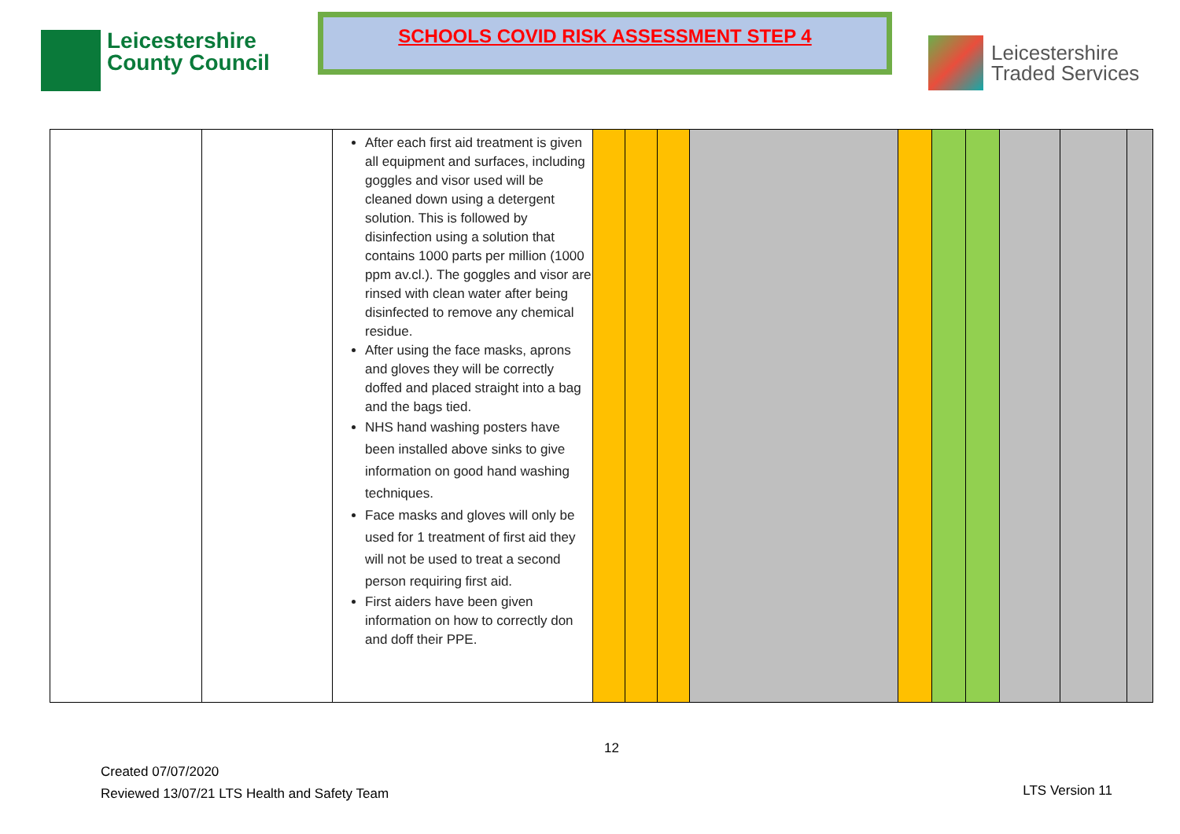Leicestershire
County Council
SCHOOLS COVID RISK ASSESSMENT STEP 4
Leicestershire
Traded Services
| | | After each first aid treatment is given all equipment and surfaces, including goggles and visor used will be cleaned down using a detergent solution. This is followed by disinfection using a solution that contains 1000 parts per million (1000 ppm av.cl.). The goggles and visor are rinsed with clean water after being disinfected to remove any chemical residue. After using the face masks, aprons and gloves they will be correctly doffed and placed straight into a bag and the bags tied. NHS hand washing posters have been installed above sinks to give information on good hand washing techniques. Face masks and gloves will only be used for 1 treatment of first aid they will not be used to treat a second person requiring first aid. First aiders have been given information on how to correctly don and doff their PPE. | | | | | | | | | | |
12
Created 07/07/2020
Reviewed 13/07/21 LTS Health and Safety Team
LTS Version 11